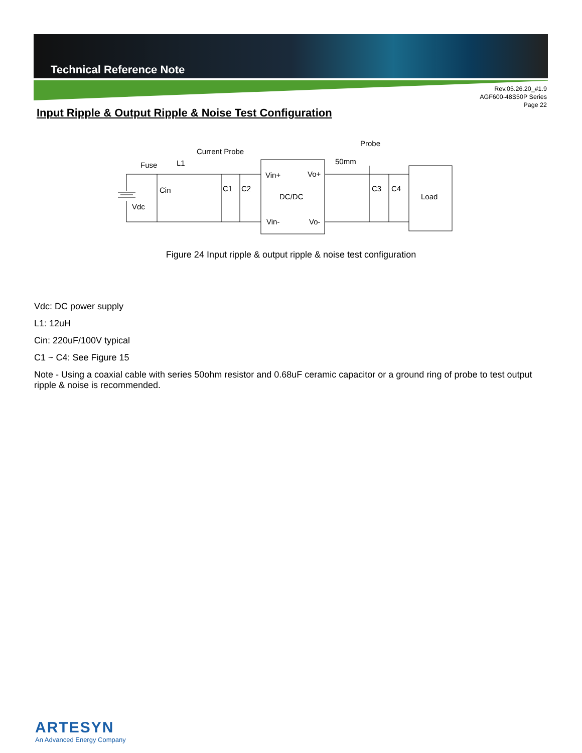Technical Reference Note
Rev.05.26.20_#1.9
AGF600-48S50P Series
Page 22
Input Ripple & Output Ripple & Noise Test Configuration
Fuse
L1
Current Probe
Cin
Vdc
C1
C2
Vin+
Vo+
DC/DC
Vin-
Vo-
Probe
50mm
C3
C4
Load
Figure 24 Input ripple & output ripple & noise test configuration
Vdc: DC power supply
L1: 12uH
Cin: 220uF/100V typical
C1 ~ C4: See Figure 15
Note - Using a coaxial cable with series 50ohm resistor and 0.68uF ceramic capacitor or a ground ring of probe to test output ripple & noise is recommended.
ARTESYN
An Advanced Energy Company